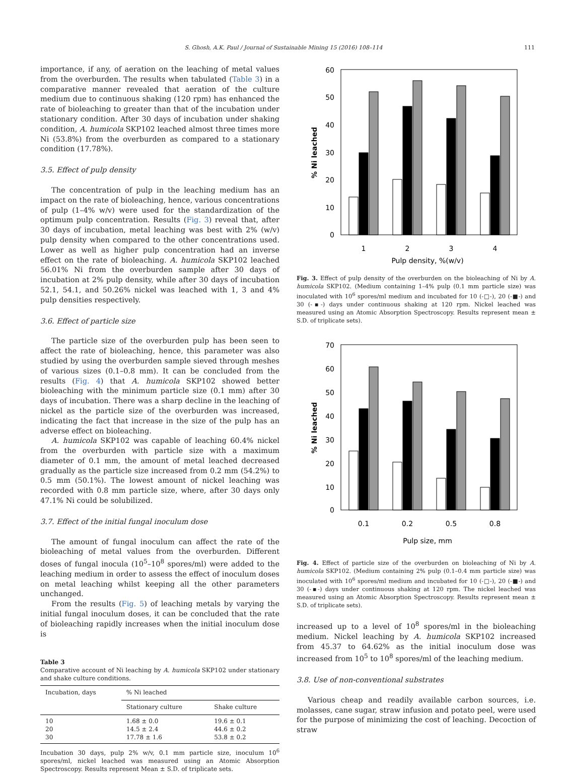S. Ghosh, A.K. Paul / Journal of Sustainable Mining 15 (2016) 108–114 111
importance, if any, of aeration on the leaching of metal values from the overburden. The results when tabulated (Table 3) in a comparative manner revealed that aeration of the culture medium due to continuous shaking (120 rpm) has enhanced the rate of bioleaching to greater than that of the incubation under stationary condition. After 30 days of incubation under shaking condition, A. humicola SKP102 leached almost three times more Ni (53.8%) from the overburden as compared to a stationary condition (17.78%).
3.5. Effect of pulp density
The concentration of pulp in the leaching medium has an impact on the rate of bioleaching, hence, various concentrations of pulp (1–4% w/v) were used for the standardization of the optimum pulp concentration. Results (Fig. 3) reveal that, after 30 days of incubation, metal leaching was best with 2% (w/v) pulp density when compared to the other concentrations used. Lower as well as higher pulp concentration had an inverse effect on the rate of bioleaching. A. humicola SKP102 leached 56.01% Ni from the overburden sample after 30 days of incubation at 2% pulp density, while after 30 days of incubation 52.1, 54.1, and 50.26% nickel was leached with 1, 3 and 4% pulp densities respectively.
3.6. Effect of particle size
The particle size of the overburden pulp has been seen to affect the rate of bioleaching, hence, this parameter was also studied by using the overburden sample sieved through meshes of various sizes (0.1–0.8 mm). It can be concluded from the results (Fig. 4) that A. humicola SKP102 showed better bioleaching with the minimum particle size (0.1 mm) after 30 days of incubation. There was a sharp decline in the leaching of nickel as the particle size of the overburden was increased, indicating the fact that increase in the size of the pulp has an adverse effect on bioleaching.
A. humicola SKP102 was capable of leaching 60.4% nickel from the overburden with particle size with a maximum diameter of 0.1 mm, the amount of metal leached decreased gradually as the particle size increased from 0.2 mm (54.2%) to 0.5 mm (50.1%). The lowest amount of nickel leaching was recorded with 0.8 mm particle size, where, after 30 days only 47.1% Ni could be solubilized.
3.7. Effect of the initial fungal inoculum dose
The amount of fungal inoculum can affect the rate of the bioleaching of metal values from the overburden. Different doses of fungal inocula (10<sup>5</sup>–10<sup>8</sup> spores/ml) were added to the leaching medium in order to assess the effect of inoculum doses on metal leaching whilst keeping all the other parameters unchanged.
From the results (Fig. 5) of leaching metals by varying the initial fungal inoculum doses, it can be concluded that the rate of bioleaching rapidly increases when the initial inoculum dose is
Table 3
Comparative account of Ni leaching by A. humicola SKP102 under stationary and shake culture conditions.
| Incubation, days | % Ni leached | |
| --- | --- | --- |
| | Stationary culture | Shake culture |
| 10 | 1.68 ± 0.0 | 19.6 ± 0.1 |
| 20 | 14.5 ± 2.4 | 44.6 ± 0.2 |
| 30 | 17.78 ± 1.6 | 53.8 ± 0.2 |
Incubation 30 days, pulp 2% w/v, 0.1 mm particle size, inoculum 10<sup>6</sup> spores/ml, nickel leached was measured using an Atomic Absorption Spectroscopy. Results represent Mean ± S.D. of triplicate sets.
60
50
40
30
20
10
0
% Ni leached
1
2
3
4
Pulp density, %(w/v)
Fig. 3. Effect of pulp density of the overburden on the bioleaching of Ni by A. humicola SKP102. (Medium containing 1–4% pulp (0.1 mm particle size) was inoculated with 10<sup>6</sup> spores/ml medium and incubated for 10 (-□-), 20 (-■-) and 30 (-▪-) days under continuous shaking at 120 rpm. Nickel leached was measured using an Atomic Absorption Spectroscopy. Results represent mean ± S.D. of triplicate sets).
70
60
50
40
30
20
10
0
% Ni leached
0.1
0.2
0.5
0.8
Pulp size, mm
Fig. 4. Effect of particle size of the overburden on bioleaching of Ni by A. humicola SKP102. (Medium containing 2% pulp (0.1–0.4 mm particle size) was inoculated with 10<sup>6</sup> spores/ml medium and incubated for 10 (-□-), 20 (-■-) and 30 (-▪-) days under continuous shaking at 120 rpm. The nickel leached was measured using an Atomic Absorption Spectroscopy. Results represent mean ± S.D. of triplicate sets).
increased up to a level of 10<sup>8</sup> spores/ml in the bioleaching medium. Nickel leaching by A. humicola SKP102 increased from 45.37 to 64.62% as the initial inoculum dose was increased from 10<sup>5</sup> to 10<sup>8</sup> spores/ml of the leaching medium.
3.8. Use of non-conventional substrates
Various cheap and readily available carbon sources, i.e. molasses, cane sugar, straw infusion and potato peel, were used for the purpose of minimizing the cost of leaching. Decoction of straw